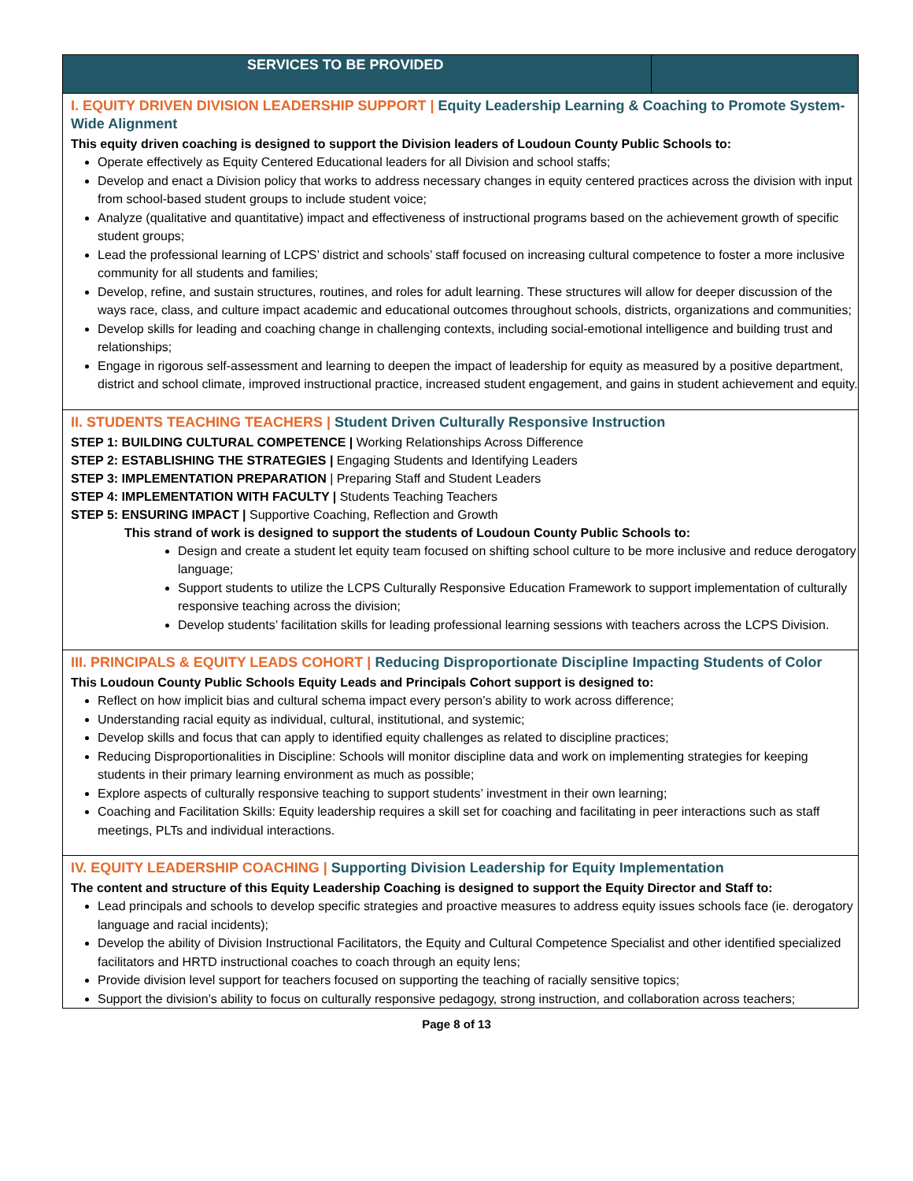| SERVICES TO BE PROVIDED | |
| --- | --- |
| I. EQUITY DRIVEN DIVISION LEADERSHIP SUPPORT / Equity Leadership Learning & Coaching to Promote System-Wide Alignment This equity driven coaching is designed to support the Division leaders of Loudoun County Public Schools to: Operate effectively as Equity Centered Educational leaders for all Division and school staffs; Develop and enact a Division policy that works to address necessary changes in equity centered practices across the division with input from school-based student groups to include student voice; Analyze (qualitative and quantitative) impact and effectiveness of instructional programs based on the achievement growth of specific student groups; Lead the professional learning of LCPS’ district and schools’ staff focused on increasing cultural competence to foster a more inclusive community for all students and families; Develop, refine, and sustain structures, routines, and roles for adult learning. These structures will allow for deeper discussion of the ways race, class, and culture impact academic and educational outcomes throughout schools, districts, organizations and communities; Develop skills for leading and coaching change in challenging contexts, including social-emotional intelligence and building trust and relationships; Engage in rigorous self-assessment and learning to deepen the impact of leadership for equity as measured by a positive department, district and school climate, improved instructional practice, increased student engagement, and gains in student achievement and equity. | |
| II. STUDENTS TEACHING TEACHERS / Student Driven Culturally Responsive Instruction STEP 1: BUILDING CULTURAL COMPETENCE / Working Relationships Across Difference STEP 2: ESTABLISHING THE STRATEGIES / Engaging Students and Identifying Leaders STEP 3: IMPLEMENTATION PREPARATION / Preparing Staff and Student Leaders STEP 4: IMPLEMENTATION WITH FACULTY / Students Teaching Teachers STEP 5: ENSURING IMPACT / Supportive Coaching, Reflection and Growth This strand of work is designed to support the students of Loudoun County Public Schools to: Design and create a student let equity team focused on shifting school culture to be more inclusive and reduce derogatory language; Support students to utilize the LCPS Culturally Responsive Education Framework to support implementation of culturally responsive teaching across the division; Develop students’ facilitation skills for leading professional learning sessions with teachers across the LCPS Division. | |
| III. PRINCIPALS & EQUITY LEADS COHORT / Reducing Disproportionate Discipline Impacting Students of Color This Loudoun County Public Schools Equity Leads and Principals Cohort support is designed to: Reflect on how implicit bias and cultural schema impact every person’s ability to work across difference; Understanding racial equity as individual, cultural, institutional, and systemic; Develop skills and focus that can apply to identified equity challenges as related to discipline practices; Reducing Disproportionalities in Discipline: Schools will monitor discipline data and work on implementing strategies for keeping students in their primary learning environment as much as possible; Explore aspects of culturally responsive teaching to support students’ investment in their own learning; Coaching and Facilitation Skills: Equity leadership requires a skill set for coaching and facilitating in peer interactions such as staff meetings, PLTs and individual interactions. | |
| IV. EQUITY LEADERSHIP COACHING / Supporting Division Leadership for Equity Implementation The content and structure of this Equity Leadership Coaching is designed to support the Equity Director and Staff to: Lead principals and schools to develop specific strategies and proactive measures to address equity issues schools face (ie. derogatory language and racial incidents); Develop the ability of Division Instructional Facilitators, the Equity and Cultural Competence Specialist and other identified specialized facilitators and HRTD instructional coaches to coach through an equity lens; Provide division level support for teachers focused on supporting the teaching of racially sensitive topics; Support the division’s ability to focus on culturally responsive pedagogy, strong instruction, and collaboration across teachers; | |
Page 8 of 13